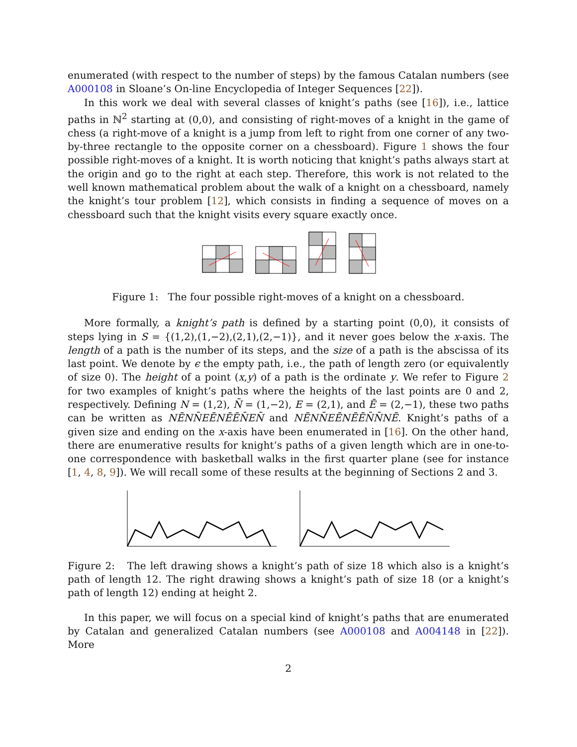enumerated (with respect to the number of steps) by the famous Catalan numbers (see A000108 in Sloane’s On-line Encyclopedia of Integer Sequences [22]).
In this work we deal with several classes of knight’s paths (see [16]), i.e., lattice paths in ℕ<sup>2</sup> starting at (0,0), and consisting of right-moves of a knight in the game of chess (a right-move of a knight is a jump from left to right from one corner of any two-by-three rectangle to the opposite corner on a chessboard). Figure 1 shows the four possible right-moves of a knight. It is worth noticing that knight’s paths always start at the origin and go to the right at each step. Therefore, this work is not related to the well known mathematical problem about the walk of a knight on a chessboard, namely the knight’s tour problem [12], which consists in finding a sequence of moves on a chessboard such that the knight visits every square exactly once.
Figure 1: The four possible right-moves of a knight on a chessboard.
More formally, a knight’s path is defined by a starting point (0,0), it consists of steps lying in S = {(1,2),(1,−2),(2,1),(2,−1)}, and it never goes below the x-axis. The length of a path is the number of its steps, and the size of a path is the abscissa of its last point. We denote by ϵ the empty path, i.e., the path of length zero (or equivalently of size 0). The height of a point (x,y) of a path is the ordinate y. We refer to Figure 2 for two examples of knight’s paths where the heights of the last points are 0 and 2, respectively. Defining N = (1,2), N̄ = (1,−2), E = (2,1), and Ē = (2,−1), these two paths can be written as NĒNN̄EĒNĒĒN̄EN̄ and NĒNN̄EĒNĒĒN̄N̄NĒ. Knight’s paths of a given size and ending on the x-axis have been enumerated in [16]. On the other hand, there are enumerative results for knight’s paths of a given length which are in one-to-one correspondence with basketball walks in the first quarter plane (see for instance [1, 4, 8, 9]). We will recall some of these results at the beginning of Sections 2 and 3.
Figure 2: The left drawing shows a knight’s path of size 18 which also is a knight’s path of length 12. The right drawing shows a knight’s path of size 18 (or a knight’s path of length 12) ending at height 2.
In this paper, we will focus on a special kind of knight’s paths that are enumerated by Catalan and generalized Catalan numbers (see A000108 and A004148 in [22]). More
2